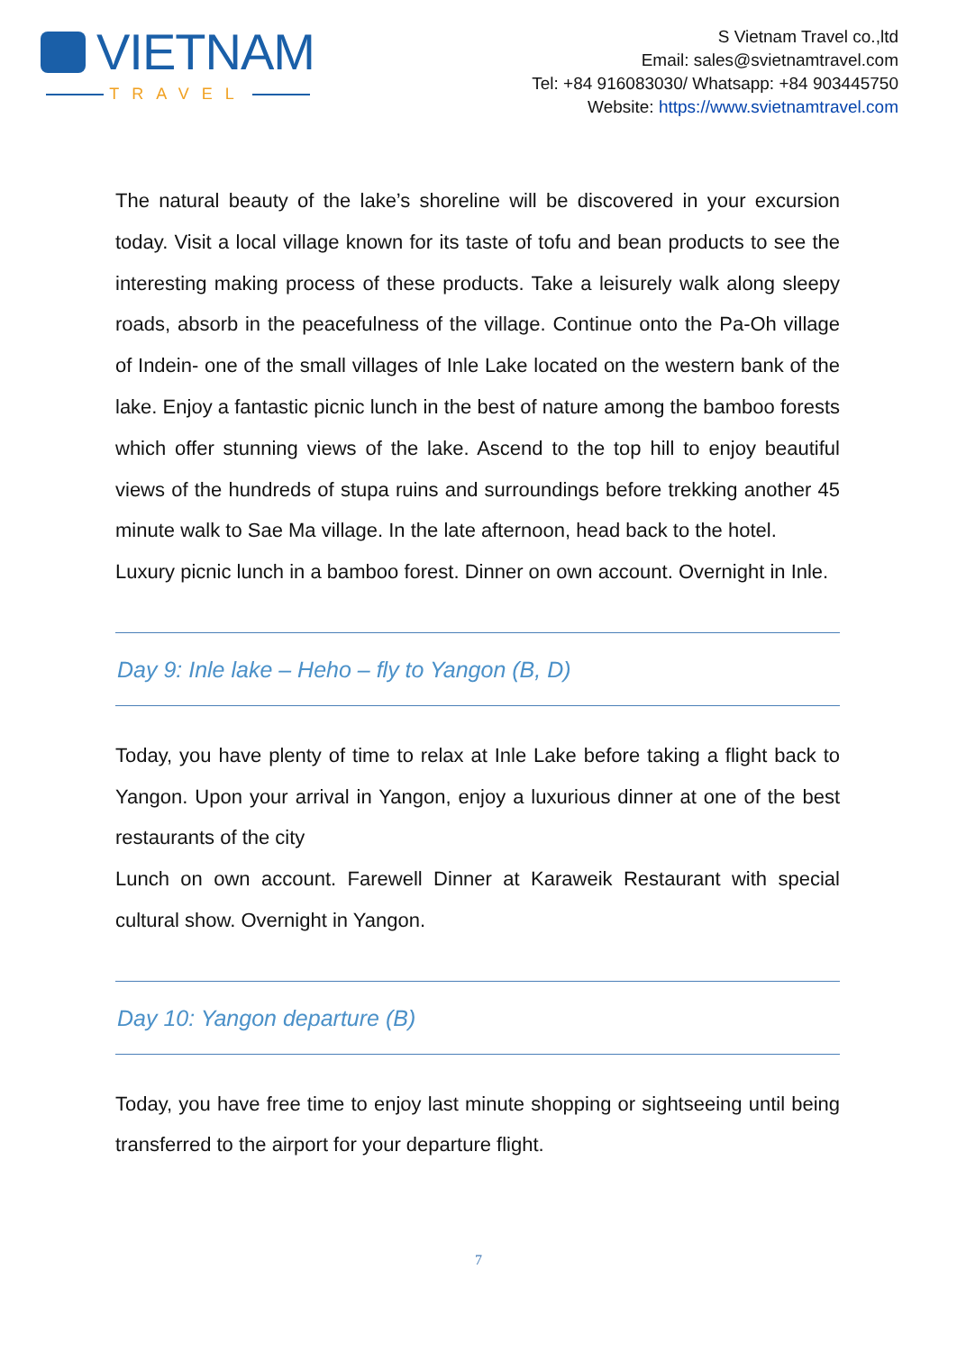VIETNAM
TRAVEL
S Vietnam Travel co.,ltd
Email: sales@svietnamtravel.com
Tel: +84 916083030/ Whatsapp: +84 903445750
Website: https://www.svietnamtravel.com
The natural beauty of the lake’s shoreline will be discovered in your excursion today. Visit a local village known for its taste of tofu and bean products to see the interesting making process of these products. Take a leisurely walk along sleepy roads, absorb in the peacefulness of the village. Continue onto the Pa-Oh village of Indein- one of the small villages of Inle Lake located on the western bank of the lake. Enjoy a fantastic picnic lunch in the best of nature among the bamboo forests which offer stunning views of the lake. Ascend to the top hill to enjoy beautiful views of the hundreds of stupa ruins and surroundings before trekking another 45 minute walk to Sae Ma village. In the late afternoon, head back to the hotel.
Luxury picnic lunch in a bamboo forest. Dinner on own account. Overnight in Inle.
Day 9: Inle lake – Heho – fly to Yangon (B, D)
Today, you have plenty of time to relax at Inle Lake before taking a flight back to Yangon. Upon your arrival in Yangon, enjoy a luxurious dinner at one of the best restaurants of the city
Lunch on own account. Farewell Dinner at Karaweik Restaurant with special cultural show. Overnight in Yangon.
Day 10: Yangon departure (B)
Today, you have free time to enjoy last minute shopping or sightseeing until being transferred to the airport for your departure flight.
7